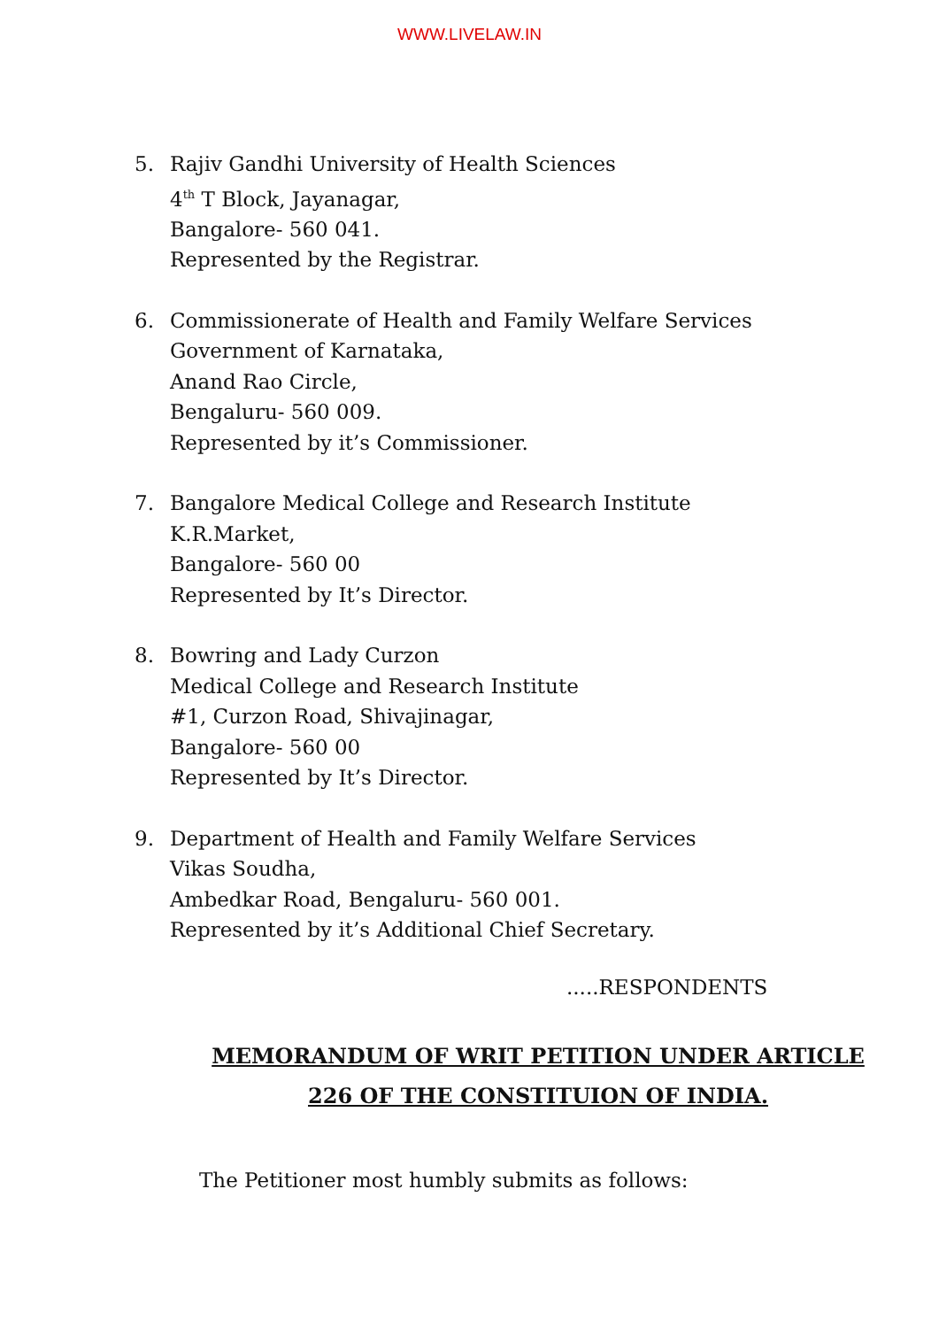WWW.LIVELAW.IN
5. Rajiv Gandhi University of Health Sciences
4<sup>th</sup> T Block, Jayanagar,
Bangalore- 560 041.
Represented by the Registrar.
6. Commissionerate of Health and Family Welfare Services
Government of Karnataka,
Anand Rao Circle,
Bengaluru- 560 009.
Represented by it’s Commissioner.
7. Bangalore Medical College and Research Institute
K.R.Market,
Bangalore- 560 00
Represented by It’s Director.
8. Bowring and Lady Curzon
Medical College and Research Institute
#1, Curzon Road, Shivajinagar,
Bangalore- 560 00
Represented by It’s Director.
9. Department of Health and Family Welfare Services
Vikas Soudha,
Ambedkar Road, Bengaluru- 560 001.
Represented by it’s Additional Chief Secretary.
.....RESPONDENTS
MEMORANDUM OF WRIT PETITION UNDER ARTICLE
226 OF THE CONSTITUION OF INDIA.
The Petitioner most humbly submits as follows: